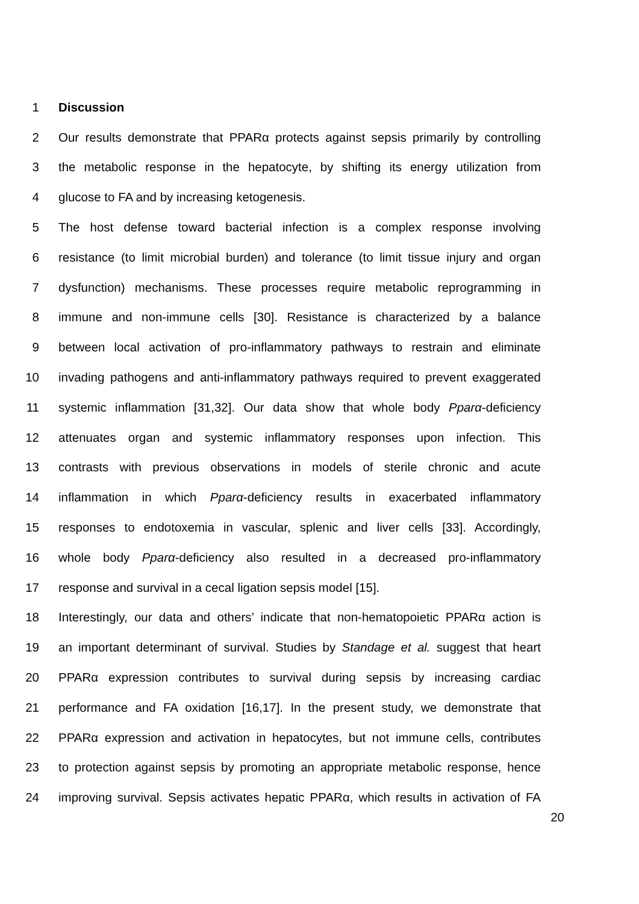1 Discussion
2 Our results demonstrate that PPARα protects against sepsis primarily by controlling
3 the metabolic response in the hepatocyte, by shifting its energy utilization from
4 glucose to FA and by increasing ketogenesis.
5 The host defense toward bacterial infection is a complex response involving
6 resistance (to limit microbial burden) and tolerance (to limit tissue injury and organ
7 dysfunction) mechanisms. These processes require metabolic reprogramming in
8 immune and non-immune cells [30]. Resistance is characterized by a balance
9 between local activation of pro-inflammatory pathways to restrain and eliminate
10 invading pathogens and anti-inflammatory pathways required to prevent exaggerated
11 systemic inflammation [31,32]. Our data show that whole body Pparα-deficiency
12 attenuates organ and systemic inflammatory responses upon infection. This
13 contrasts with previous observations in models of sterile chronic and acute
14 inflammation in which Pparα-deficiency results in exacerbated inflammatory
15 responses to endotoxemia in vascular, splenic and liver cells [33]. Accordingly,
16 whole body Pparα-deficiency also resulted in a decreased pro-inflammatory
17 response and survival in a cecal ligation sepsis model [15].
18 Interestingly, our data and others’ indicate that non-hematopoietic PPARα action is
19 an important determinant of survival. Studies by Standage et al. suggest that heart
20 PPARα expression contributes to survival during sepsis by increasing cardiac
21 performance and FA oxidation [16,17]. In the present study, we demonstrate that
22 PPARα expression and activation in hepatocytes, but not immune cells, contributes
23 to protection against sepsis by promoting an appropriate metabolic response, hence
24 improving survival. Sepsis activates hepatic PPARα, which results in activation of FA
20